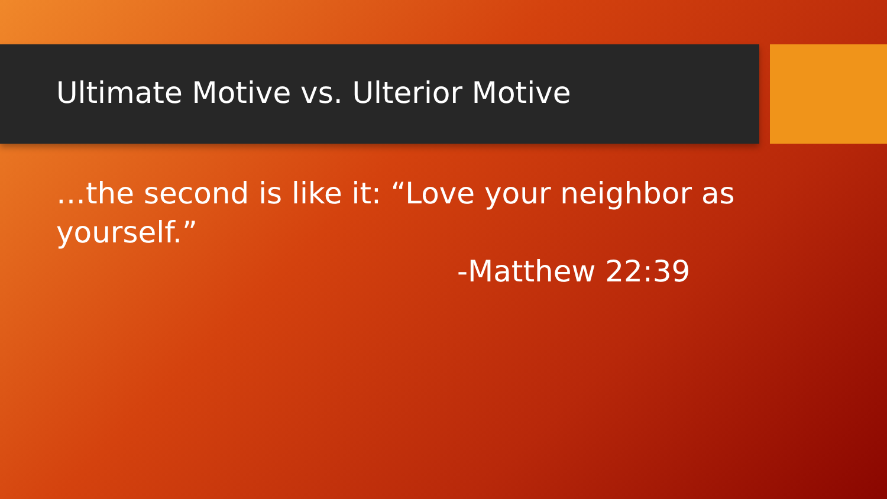Ultimate Motive vs. Ulterior Motive
…the second is like it: “Love your neighbor as yourself.”
-Matthew 22:39